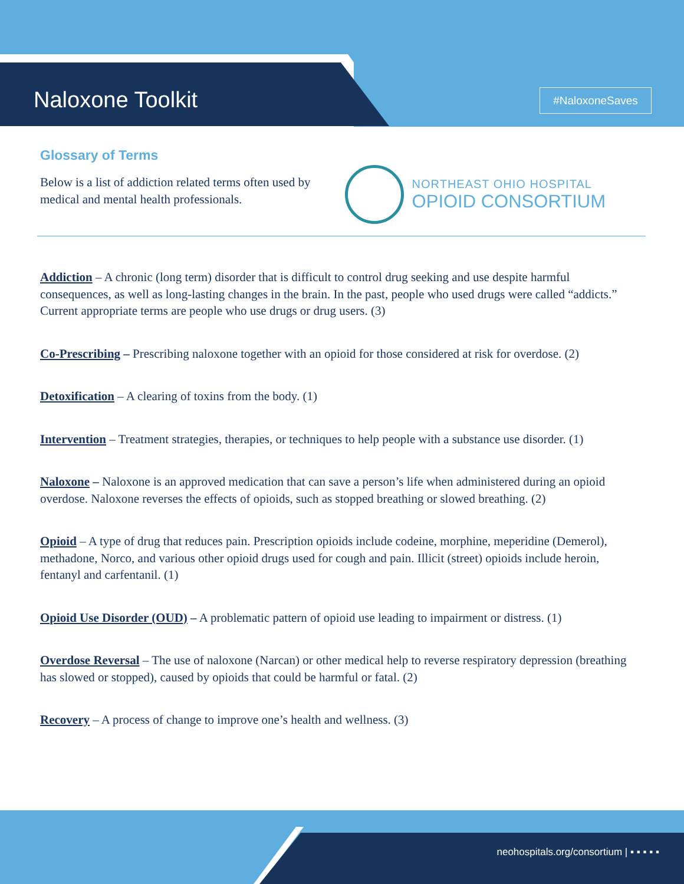Naloxone Toolkit #NaloxoneSaves
Glossary of Terms
Below is a list of addiction related terms often used by medical and mental health professionals.
NORTHEAST OHIO HOSPITAL
OPIOID CONSORTIUM
Addiction – A chronic (long term) disorder that is difficult to control drug seeking and use despite harmful consequences, as well as long-lasting changes in the brain. In the past, people who used drugs were called “addicts.” Current appropriate terms are people who use drugs or drug users. (3)
Co-Prescribing – Prescribing naloxone together with an opioid for those considered at risk for overdose. (2)
Detoxification – A clearing of toxins from the body. (1)
Intervention – Treatment strategies, therapies, or techniques to help people with a substance use disorder. (1)
Naloxone – Naloxone is an approved medication that can save a person’s life when administered during an opioid overdose. Naloxone reverses the effects of opioids, such as stopped breathing or slowed breathing. (2)
Opioid – A type of drug that reduces pain. Prescription opioids include codeine, morphine, meperidine (Demerol), methadone, Norco, and various other opioid drugs used for cough and pain. Illicit (street) opioids include heroin, fentanyl and carfentanil. (1)
Opioid Use Disorder (OUD) – A problematic pattern of opioid use leading to impairment or distress. (1)
Overdose Reversal – The use of naloxone (Narcan) or other medical help to reverse respiratory depression (breathing has slowed or stopped), caused by opioids that could be harmful or fatal. (2)
Recovery – A process of change to improve one’s health and wellness. (3)
neohospitals.org/consortium | ▪ ▪ ▪ ▪ ▪